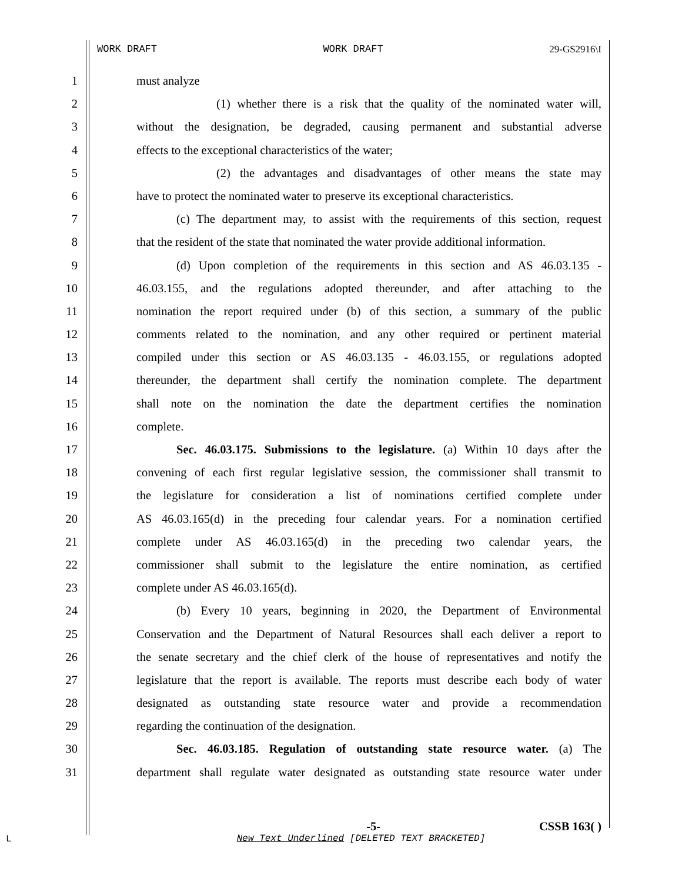WORK DRAFT WORK DRAFT 29-GS2916\I
1 must analyze
2 (1) whether there is a risk that the quality of the nominated water will,
3 without the designation, be degraded, causing permanent and substantial adverse
4 effects to the exceptional characteristics of the water;
5 (2) the advantages and disadvantages of other means the state may
6 have to protect the nominated water to preserve its exceptional characteristics.
7 (c) The department may, to assist with the requirements of this section, request
8 that the resident of the state that nominated the water provide additional information.
9 (d) Upon completion of the requirements in this section and AS 46.03.135 -
10 46.03.155, and the regulations adopted thereunder, and after attaching to the
11 nomination the report required under (b) of this section, a summary of the public
12 comments related to the nomination, and any other required or pertinent material
13 compiled under this section or AS 46.03.135 - 46.03.155, or regulations adopted
14 thereunder, the department shall certify the nomination complete. The department
15 shall note on the nomination the date the department certifies the nomination
16 complete.
17 Sec. 46.03.175. Submissions to the legislature. (a) Within 10 days after the
18 convening of each first regular legislative session, the commissioner shall transmit to
19 the legislature for consideration a list of nominations certified complete under
20 AS 46.03.165(d) in the preceding four calendar years. For a nomination certified
21 complete under AS 46.03.165(d) in the preceding two calendar years, the
22 commissioner shall submit to the legislature the entire nomination, as certified
23 complete under AS 46.03.165(d).
24 (b) Every 10 years, beginning in 2020, the Department of Environmental
25 Conservation and the Department of Natural Resources shall each deliver a report to
26 the senate secretary and the chief clerk of the house of representatives and notify the
27 legislature that the report is available. The reports must describe each body of water
28 designated as outstanding state resource water and provide a recommendation
29 regarding the continuation of the designation.
30 Sec. 46.03.185. Regulation of outstanding state resource water. (a) The
31 department shall regulate water designated as outstanding state resource water under
-5- CSSB 163( )
New Text Underlined [DELETED TEXT BRACKETED]
L